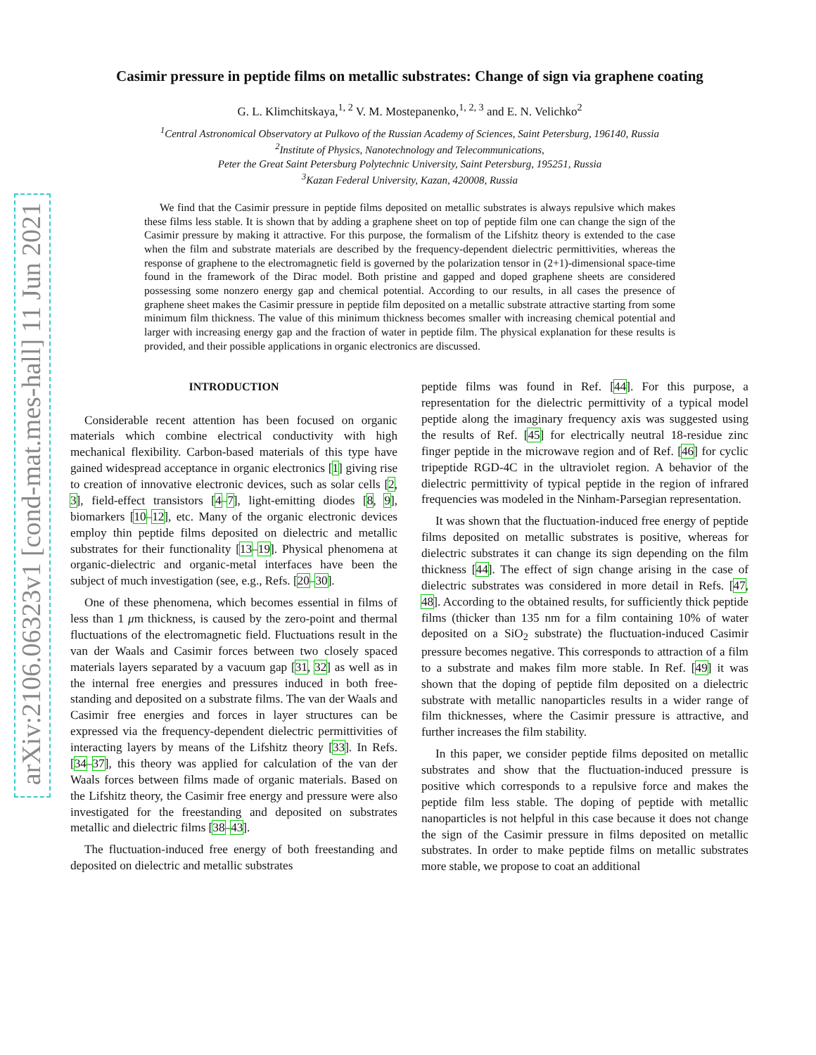arXiv:2106.06323v1 [cond-mat.mes-hall] 11 Jun 2021
Casimir pressure in peptide films on metallic substrates: Change of sign via graphene coating
G. L. Klimchitskaya,<sup>1, 2</sup> V. M. Mostepanenko,<sup>1, 2, 3</sup> and E. N. Velichko<sup>2</sup>
<sup>1</sup> Central Astronomical Observatory at Pulkovo of the Russian Academy of Sciences, Saint Petersburg, 196140, Russia
<sup>2</sup> Institute of Physics, Nanotechnology and Telecommunications,
Peter the Great Saint Petersburg Polytechnic University, Saint Petersburg, 195251, Russia
<sup>3</sup> Kazan Federal University, Kazan, 420008, Russia
We find that the Casimir pressure in peptide films deposited on metallic substrates is always repulsive which makes these films less stable. It is shown that by adding a graphene sheet on top of peptide film one can change the sign of the Casimir pressure by making it attractive. For this purpose, the formalism of the Lifshitz theory is extended to the case when the film and substrate materials are described by the frequency-dependent dielectric permittivities, whereas the response of graphene to the electromagnetic field is governed by the polarization tensor in (2+1)-dimensional space-time found in the framework of the Dirac model. Both pristine and gapped and doped graphene sheets are considered possessing some nonzero energy gap and chemical potential. According to our results, in all cases the presence of graphene sheet makes the Casimir pressure in peptide film deposited on a metallic substrate attractive starting from some minimum film thickness. The value of this minimum thickness becomes smaller with increasing chemical potential and larger with increasing energy gap and the fraction of water in peptide film. The physical explanation for these results is provided, and their possible applications in organic electronics are discussed.
INTRODUCTION
Considerable recent attention has been focused on organic materials which combine electrical conductivity with high mechanical flexibility. Carbon-based materials of this type have gained widespread acceptance in organic electronics [1] giving rise to creation of innovative electronic devices, such as solar cells [2, 3], field-effect transistors [4–7], light-emitting diodes [8, 9], biomarkers [10–12], etc. Many of the organic electronic devices employ thin peptide films deposited on dielectric and metallic substrates for their functionality [13–19]. Physical phenomena at organic-dielectric and organic-metal interfaces have been the subject of much investigation (see, e.g., Refs. [20–30].
One of these phenomena, which becomes essential in films of less than 1 μm thickness, is caused by the zero-point and thermal fluctuations of the electromagnetic field. Fluctuations result in the van der Waals and Casimir forces between two closely spaced materials layers separated by a vacuum gap [31, 32] as well as in the internal free energies and pressures induced in both free-standing and deposited on a substrate films. The van der Waals and Casimir free energies and forces in layer structures can be expressed via the frequency-dependent dielectric permittivities of interacting layers by means of the Lifshitz theory [33]. In Refs. [34–37], this theory was applied for calculation of the van der Waals forces between films made of organic materials. Based on the Lifshitz theory, the Casimir free energy and pressure were also investigated for the freestanding and deposited on substrates metallic and dielectric films [38–43].
The fluctuation-induced free energy of both freestanding and deposited on dielectric and metallic substrates
peptide films was found in Ref. [44]. For this purpose, a representation for the dielectric permittivity of a typical model peptide along the imaginary frequency axis was suggested using the results of Ref. [45] for electrically neutral 18-residue zinc finger peptide in the microwave region and of Ref. [46] for cyclic tripeptide RGD-4C in the ultraviolet region. A behavior of the dielectric permittivity of typical peptide in the region of infrared frequencies was modeled in the Ninham-Parsegian representation.
It was shown that the fluctuation-induced free energy of peptide films deposited on metallic substrates is positive, whereas for dielectric substrates it can change its sign depending on the film thickness [44]. The effect of sign change arising in the case of dielectric substrates was considered in more detail in Refs. [47, 48]. According to the obtained results, for sufficiently thick peptide films (thicker than 135 nm for a film containing 10% of water deposited on a SiO<sub>2</sub> substrate) the fluctuation-induced Casimir pressure becomes negative. This corresponds to attraction of a film to a substrate and makes film more stable. In Ref. [49] it was shown that the doping of peptide film deposited on a dielectric substrate with metallic nanoparticles results in a wider range of film thicknesses, where the Casimir pressure is attractive, and further increases the film stability.
In this paper, we consider peptide films deposited on metallic substrates and show that the fluctuation-induced pressure is positive which corresponds to a repulsive force and makes the peptide film less stable. The doping of peptide with metallic nanoparticles is not helpful in this case because it does not change the sign of the Casimir pressure in films deposited on metallic substrates. In order to make peptide films on metallic substrates more stable, we propose to coat an additional